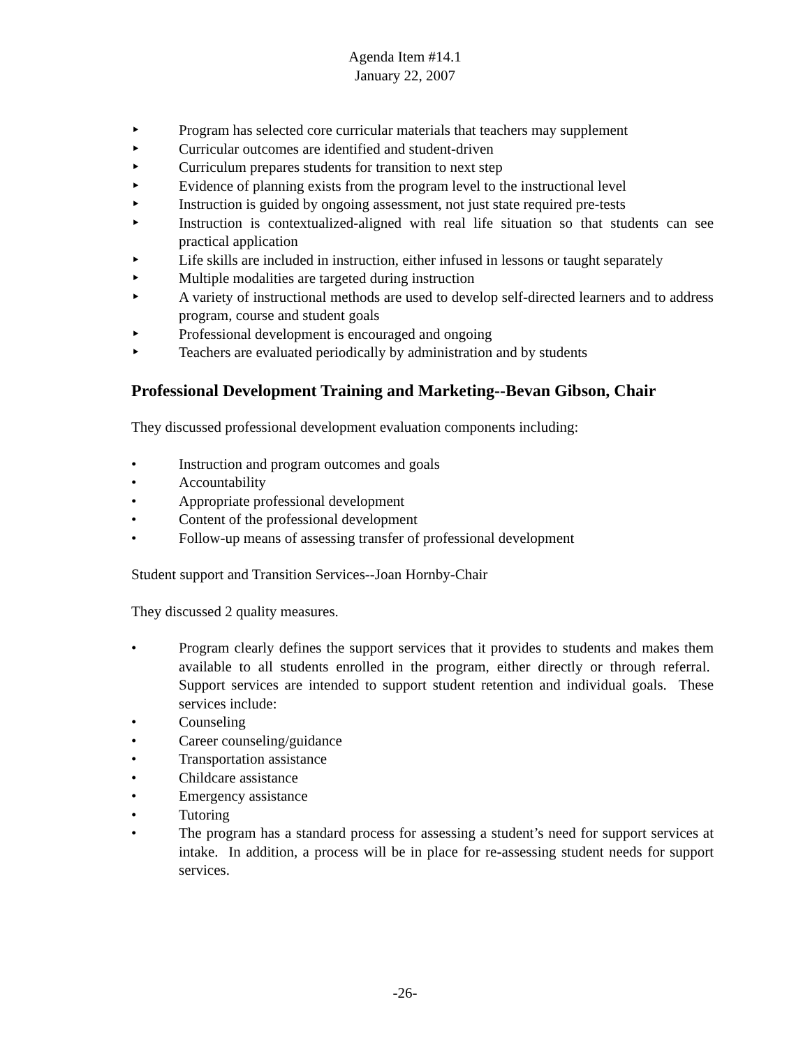Agenda Item #14.1
January 22, 2007
‣ Program has selected core curricular materials that teachers may supplement
‣ Curricular outcomes are identified and student-driven
‣ Curriculum prepares students for transition to next step
‣ Evidence of planning exists from the program level to the instructional level
‣ Instruction is guided by ongoing assessment, not just state required pre-tests
‣ Instruction is contextualized-aligned with real life situation so that students can see practical application
‣ Life skills are included in instruction, either infused in lessons or taught separately
‣ Multiple modalities are targeted during instruction
‣ A variety of instructional methods are used to develop self-directed learners and to address program, course and student goals
‣ Professional development is encouraged and ongoing
‣ Teachers are evaluated periodically by administration and by students
Professional Development Training and Marketing--Bevan Gibson, Chair
They discussed professional development evaluation components including:
• Instruction and program outcomes and goals
• Accountability
• Appropriate professional development
• Content of the professional development
• Follow-up means of assessing transfer of professional development
Student support and Transition Services--Joan Hornby-Chair
They discussed 2 quality measures.
• Program clearly defines the support services that it provides to students and makes them available to all students enrolled in the program, either directly or through referral. Support services are intended to support student retention and individual goals. These services include:
• Counseling
• Career counseling/guidance
• Transportation assistance
• Childcare assistance
• Emergency assistance
• Tutoring
• The program has a standard process for assessing a student’s need for support services at intake. In addition, a process will be in place for re-assessing student needs for support services.
-26-